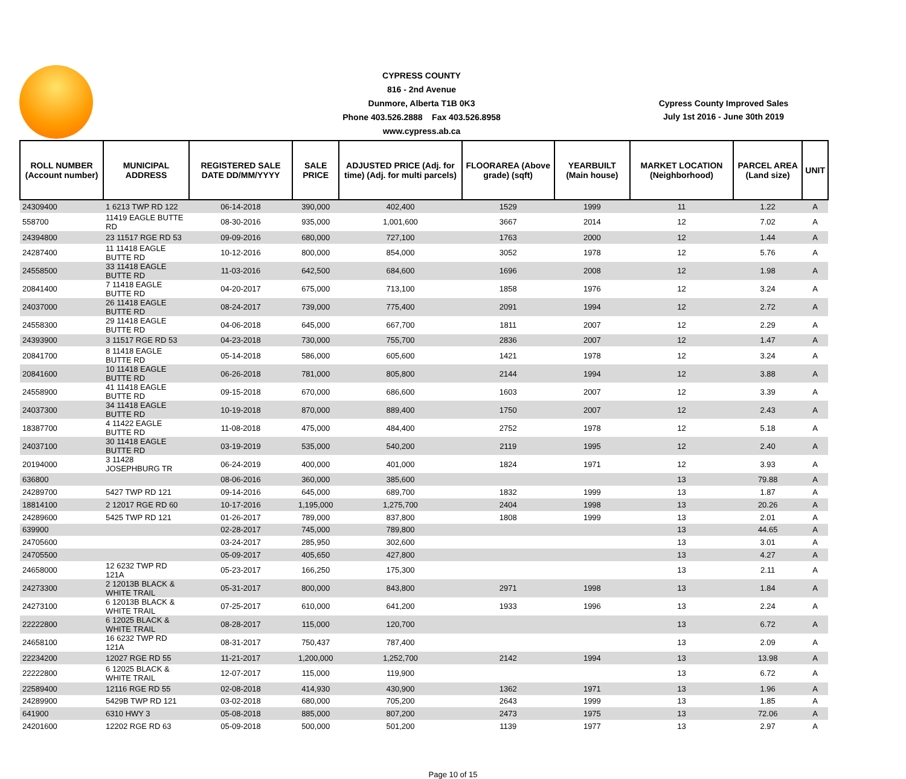CYPRESS COUNTY
816 - 2nd Avenue
Dunmore, Alberta T1B 0K3
Phone 403.526.2888 Fax 403.526.8958
www.cypress.ab.ca
Cypress County Improved Sales
July 1st 2016 - June 30th 2019
| ROLL NUMBER (Account number) | MUNICIPAL ADDRESS | REGISTERED SALE DATE DD/MM/YYYY | SALE PRICE | ADJUSTED PRICE (Adj. for time) (Adj. for multi parcels) | FLOORAREA (Above grade) (sqft) | YEARBUILT (Main house) | MARKET LOCATION (Neighborhood) | PARCEL AREA (Land size) | UNIT |
| --- | --- | --- | --- | --- | --- | --- | --- | --- | --- |
| 24309400 | 1 6213 TWP RD 122 | 06-14-2018 | 390,000 | 402,400 | 1529 | 1999 | 11 | 1.22 | A |
| 558700 | 11419 EAGLE BUTTE RD | 08-30-2016 | 935,000 | 1,001,600 | 3667 | 2014 | 12 | 7.02 | A |
| 24394800 | 23 11517 RGE RD 53 | 09-09-2016 | 680,000 | 727,100 | 1763 | 2000 | 12 | 1.44 | A |
| 24287400 | 11 11418 EAGLE BUTTE RD | 10-12-2016 | 800,000 | 854,000 | 3052 | 1978 | 12 | 5.76 | A |
| 24558500 | 33 11418 EAGLE BUTTE RD | 11-03-2016 | 642,500 | 684,600 | 1696 | 2008 | 12 | 1.98 | A |
| 20841400 | 7 11418 EAGLE BUTTE RD | 04-20-2017 | 675,000 | 713,100 | 1858 | 1976 | 12 | 3.24 | A |
| 24037000 | 26 11418 EAGLE BUTTE RD | 08-24-2017 | 739,000 | 775,400 | 2091 | 1994 | 12 | 2.72 | A |
| 24558300 | 29 11418 EAGLE BUTTE RD | 04-06-2018 | 645,000 | 667,700 | 1811 | 2007 | 12 | 2.29 | A |
| 24393900 | 3 11517 RGE RD 53 | 04-23-2018 | 730,000 | 755,700 | 2836 | 2007 | 12 | 1.47 | A |
| 20841700 | 8 11418 EAGLE BUTTE RD | 05-14-2018 | 586,000 | 605,600 | 1421 | 1978 | 12 | 3.24 | A |
| 20841600 | 10 11418 EAGLE BUTTE RD | 06-26-2018 | 781,000 | 805,800 | 2144 | 1994 | 12 | 3.88 | A |
| 24558900 | 41 11418 EAGLE BUTTE RD | 09-15-2018 | 670,000 | 686,600 | 1603 | 2007 | 12 | 3.39 | A |
| 24037300 | 34 11418 EAGLE BUTTE RD | 10-19-2018 | 870,000 | 889,400 | 1750 | 2007 | 12 | 2.43 | A |
| 18387700 | 4 11422 EAGLE BUTTE RD | 11-08-2018 | 475,000 | 484,400 | 2752 | 1978 | 12 | 5.18 | A |
| 24037100 | 30 11418 EAGLE BUTTE RD | 03-19-2019 | 535,000 | 540,200 | 2119 | 1995 | 12 | 2.40 | A |
| 20194000 | 3 11428 JOSEPHBURG TR | 06-24-2019 | 400,000 | 401,000 | 1824 | 1971 | 12 | 3.93 | A |
| 636800 | | 08-06-2016 | 360,000 | 385,600 | | | 13 | 79.88 | A |
| 24289700 | 5427 TWP RD 121 | 09-14-2016 | 645,000 | 689,700 | 1832 | 1999 | 13 | 1.87 | A |
| 18814100 | 2 12017 RGE RD 60 | 10-17-2016 | 1,195,000 | 1,275,700 | 2404 | 1998 | 13 | 20.26 | A |
| 24289600 | 5425 TWP RD 121 | 01-26-2017 | 789,000 | 837,800 | 1808 | 1999 | 13 | 2.01 | A |
| 639900 | | 02-28-2017 | 745,000 | 789,800 | | | 13 | 44.65 | A |
| 24705600 | | 03-24-2017 | 285,950 | 302,600 | | | 13 | 3.01 | A |
| 24705500 | | 05-09-2017 | 405,650 | 427,800 | | | 13 | 4.27 | A |
| 24658000 | 12 6232 TWP RD 121A | 05-23-2017 | 166,250 | 175,300 | | | 13 | 2.11 | A |
| 24273300 | 2 12013B BLACK & WHITE TRAIL | 05-31-2017 | 800,000 | 843,800 | 2971 | 1998 | 13 | 1.84 | A |
| 24273100 | 6 12013B BLACK & WHITE TRAIL | 07-25-2017 | 610,000 | 641,200 | 1933 | 1996 | 13 | 2.24 | A |
| 22222800 | 6 12025 BLACK & WHITE TRAIL | 08-28-2017 | 115,000 | 120,700 | | | 13 | 6.72 | A |
| 24658100 | 16 6232 TWP RD 121A | 08-31-2017 | 750,437 | 787,400 | | | 13 | 2.09 | A |
| 22234200 | 12027 RGE RD 55 | 11-21-2017 | 1,200,000 | 1,252,700 | 2142 | 1994 | 13 | 13.98 | A |
| 22222800 | 6 12025 BLACK & WHITE TRAIL | 12-07-2017 | 115,000 | 119,900 | | | 13 | 6.72 | A |
| 22589400 | 12116 RGE RD 55 | 02-08-2018 | 414,930 | 430,900 | 1362 | 1971 | 13 | 1.96 | A |
| 24289900 | 5429B TWP RD 121 | 03-02-2018 | 680,000 | 705,200 | 2643 | 1999 | 13 | 1.85 | A |
| 641900 | 6310 HWY 3 | 05-08-2018 | 885,000 | 807,200 | 2473 | 1975 | 13 | 72.06 | A |
| 24201600 | 12202 RGE RD 63 | 05-09-2018 | 500,000 | 501,200 | 1139 | 1977 | 13 | 2.97 | A |
Page 10 of 15